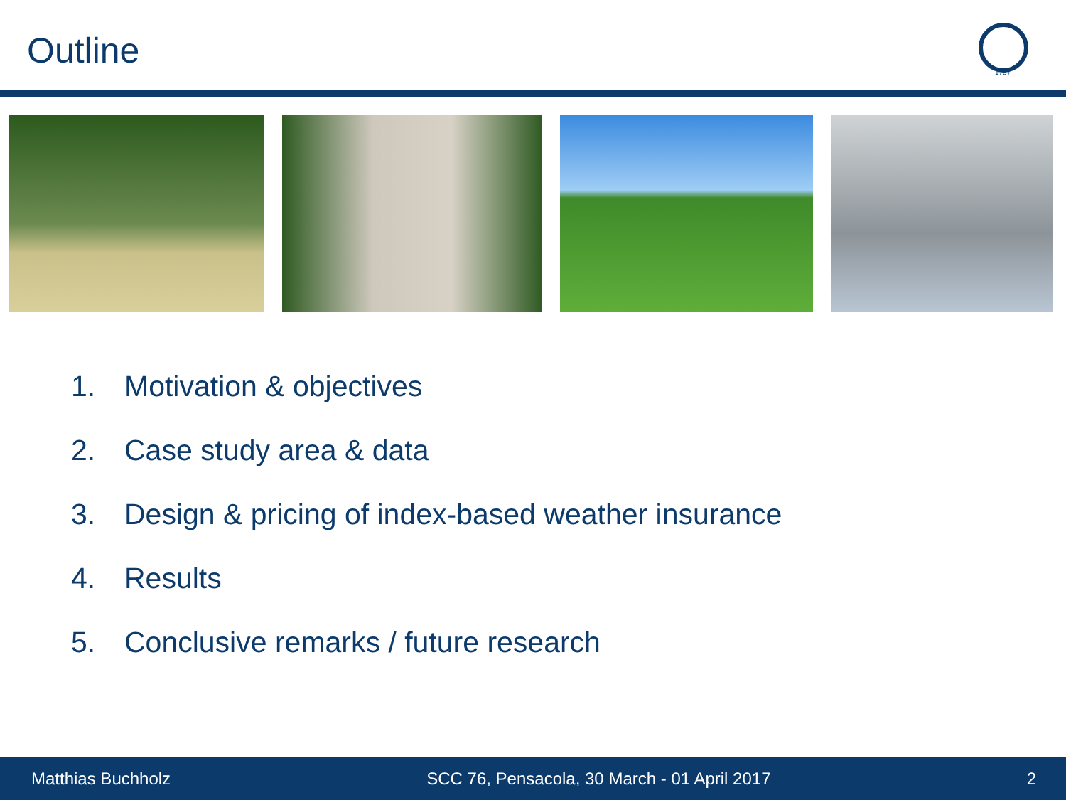Outline
1737
1. Motivation & objectives
2. Case study area & data
3. Design & pricing of index-based weather insurance
4. Results
5. Conclusive remarks / future research
Matthias Buchholz SCC 76, Pensacola, 30 March - 01 April 2017 2